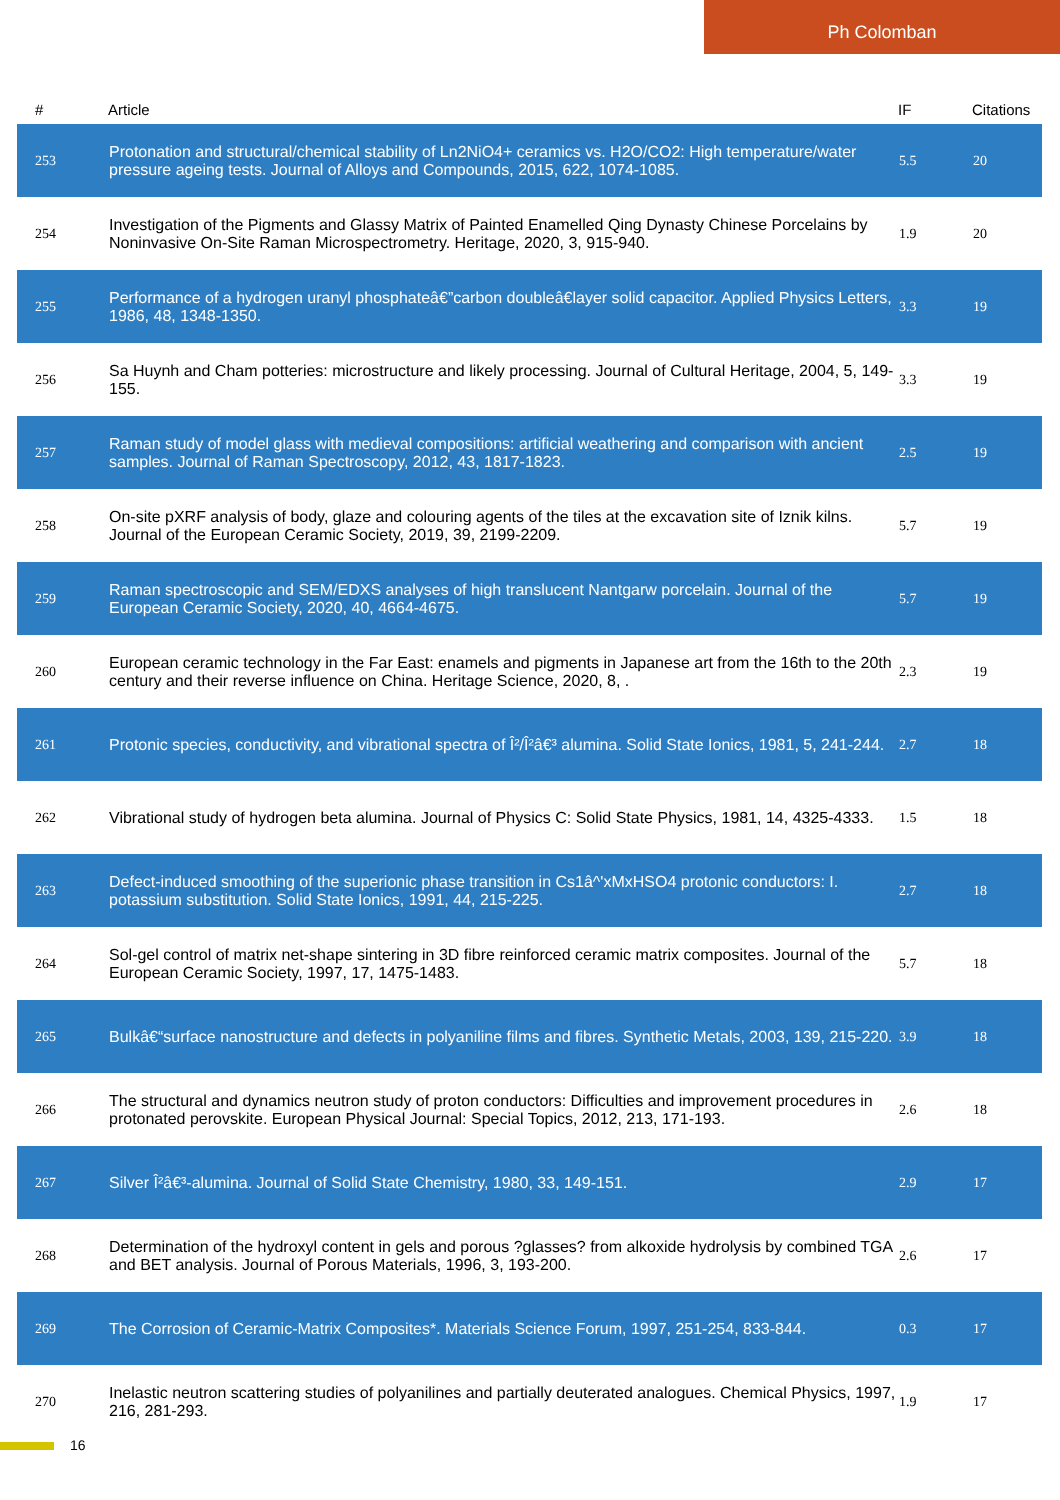Ph Colomban
| # | Article | IF | Citations |
| --- | --- | --- | --- |
| 253 | Protonation and structural/chemical stability of Ln2NiO4+ ceramics vs. H2O/CO2: High temperature/water pressure ageing tests. Journal of Alloys and Compounds, 2015, 622, 1074-1085. | 5.5 | 20 |
| 254 | Investigation of the Pigments and Glassy Matrix of Painted Enamelled Qing Dynasty Chinese Porcelains by Noninvasive On-Site Raman Microspectrometry. Heritage, 2020, 3, 915-940. | 1.9 | 20 |
| 255 | Performance of a hydrogen uranyl phosphateâ€”carbon doubleâ€layer solid capacitor. Applied Physics Letters, 1986, 48, 1348-1350. | 3.3 | 19 |
| 256 | Sa Huynh and Cham potteries: microstructure and likely processing. Journal of Cultural Heritage, 2004, 5, 149-155. | 3.3 | 19 |
| 257 | Raman study of model glass with medieval compositions: artificial weathering and comparison with ancient samples. Journal of Raman Spectroscopy, 2012, 43, 1817-1823. | 2.5 | 19 |
| 258 | On-site pXRF analysis of body, glaze and colouring agents of the tiles at the excavation site of Iznik kilns. Journal of the European Ceramic Society, 2019, 39, 2199-2209. | 5.7 | 19 |
| 259 | Raman spectroscopic and SEM/EDXS analyses of high translucent Nantgarw porcelain. Journal of the European Ceramic Society, 2020, 40, 4664-4675. | 5.7 | 19 |
| 260 | European ceramic technology in the Far East: enamels and pigments in Japanese art from the 16th to the 20th century and their reverse influence on China. Heritage Science, 2020, 8, . | 2.3 | 19 |
| 261 | Protonic species, conductivity, and vibrational spectra of Î²/Î²â€³ alumina. Solid State Ionics, 1981, 5, 241-244. | 2.7 | 18 |
| 262 | Vibrational study of hydrogen beta alumina. Journal of Physics C: Solid State Physics, 1981, 14, 4325-4333. | 1.5 | 18 |
| 263 | Defect-induced smoothing of the superionic phase transition in Cs1â^'xMxHSO4 protonic conductors: I. potassium substitution. Solid State Ionics, 1991, 44, 215-225. | 2.7 | 18 |
| 264 | Sol-gel control of matrix net-shape sintering in 3D fibre reinforced ceramic matrix composites. Journal of the European Ceramic Society, 1997, 17, 1475-1483. | 5.7 | 18 |
| 265 | Bulkâ€“surface nanostructure and defects in polyaniline films and fibres. Synthetic Metals, 2003, 139, 215-220. | 3.9 | 18 |
| 266 | The structural and dynamics neutron study of proton conductors: Difficulties and improvement procedures in protonated perovskite. European Physical Journal: Special Topics, 2012, 213, 171-193. | 2.6 | 18 |
| 267 | Silver Î²â€³-alumina. Journal of Solid State Chemistry, 1980, 33, 149-151. | 2.9 | 17 |
| 268 | Determination of the hydroxyl content in gels and porous ?glasses? from alkoxide hydrolysis by combined TGA and BET analysis. Journal of Porous Materials, 1996, 3, 193-200. | 2.6 | 17 |
| 269 | The Corrosion of Ceramic-Matrix Composites*. Materials Science Forum, 1997, 251-254, 833-844. | 0.3 | 17 |
| 270 | Inelastic neutron scattering studies of polyanilines and partially deuterated analogues. Chemical Physics, 1997, 216, 281-293. | 1.9 | 17 |
16